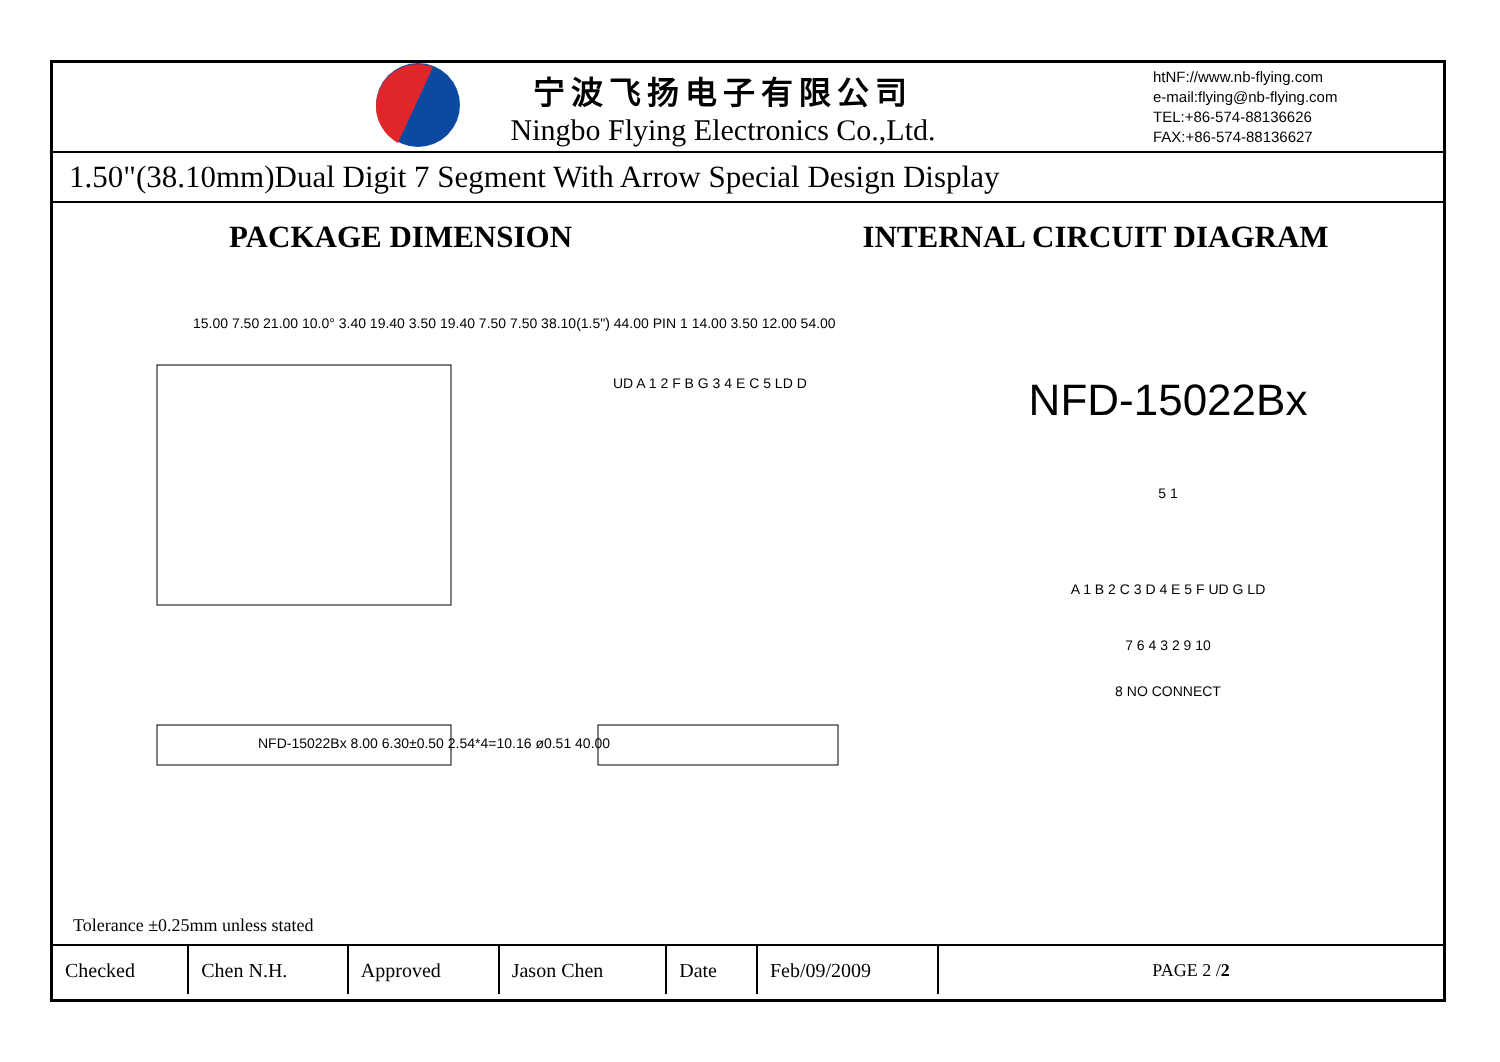宁波飞扬电子有限公司
Ningbo Flying Electronics Co.,Ltd.
htNF://www.nb-flying.com
e-mail:flying@nb-flying.com
TEL:+86-574-88136626
FAX:+86-574-88136627
1.50"(38.10mm)Dual Digit 7 Segment With Arrow Special Design Display
PACKAGE DIMENSION INTERNAL CIRCUIT DIAGRAM
15.00 7.50 21.00 10.0° 3.40 19.40 3.50 19.40 7.50 7.50 38.10(1.5") 44.00 PIN 1 14.00 3.50 12.00 54.00
UD A 1 2 F B G 3 4 E C 5 LD D
NFD-15022Bx 8.00 6.30±0.50 2.54*4=10.16 ø0.51 40.00
NFD-15022Bx
5 1
A 1 B 2 C 3 D 4 E 5 F UD G LD
7 6 4 3 2 9 10
8 NO CONNECT
Tolerance ±0.25mm unless stated
| Checked | Chen N.H. | Approved | Jason Chen | Date | Feb/09/2009 | PAGE 2 / 2 |